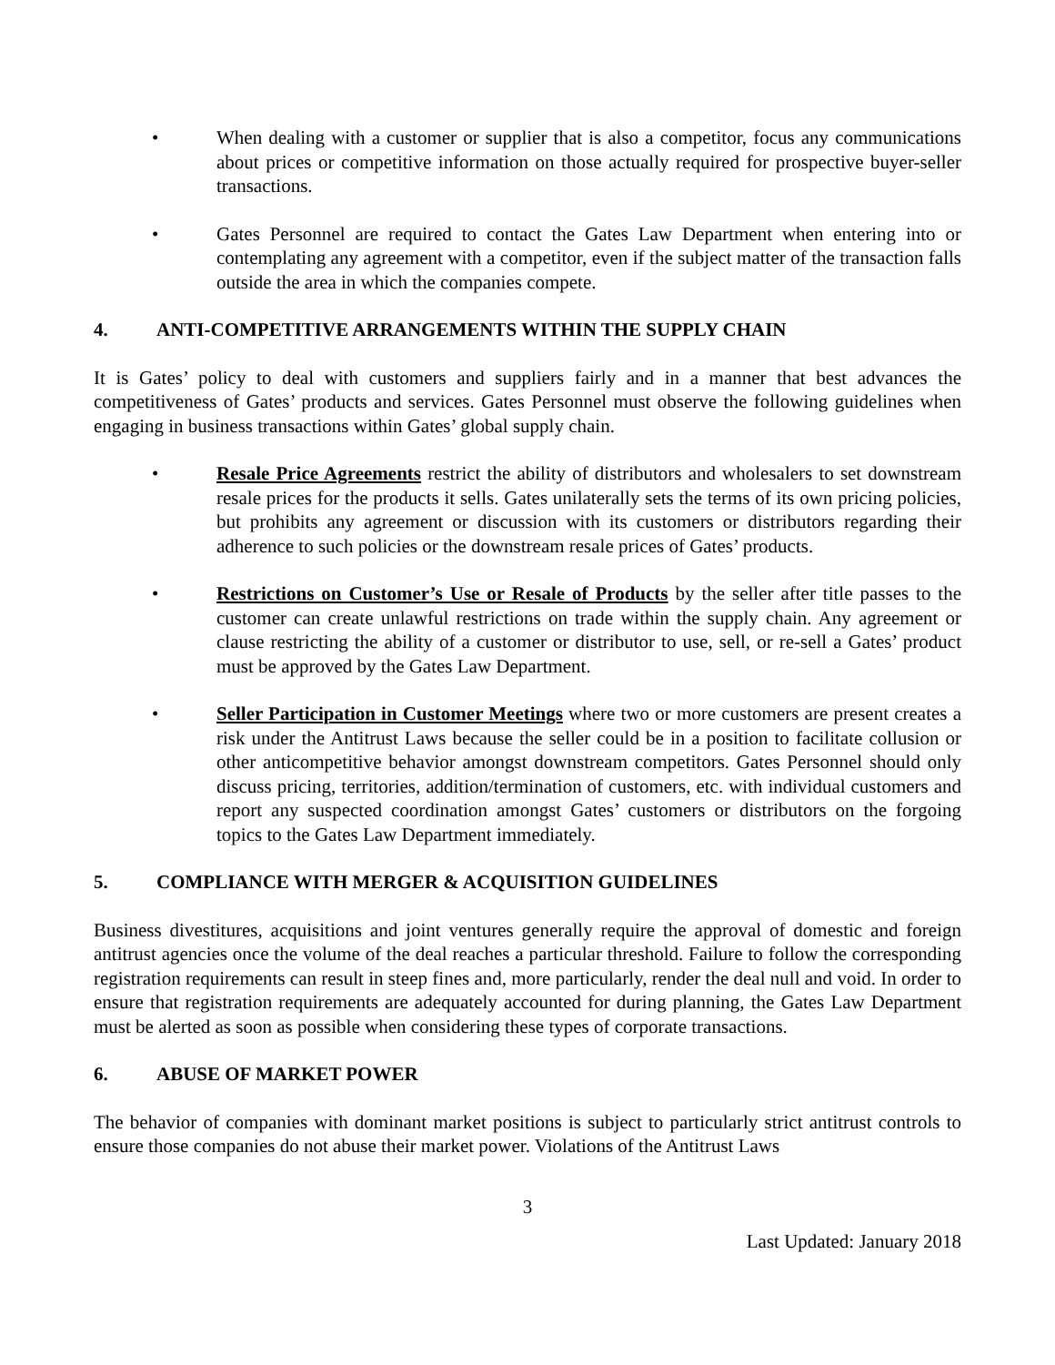• When dealing with a customer or supplier that is also a competitor, focus any communications about prices or competitive information on those actually required for prospective buyer-seller transactions.
• Gates Personnel are required to contact the Gates Law Department when entering into or contemplating any agreement with a competitor, even if the subject matter of the transaction falls outside the area in which the companies compete.
4. ANTI-COMPETITIVE ARRANGEMENTS WITHIN THE SUPPLY CHAIN
It is Gates’ policy to deal with customers and suppliers fairly and in a manner that best advances the competitiveness of Gates’ products and services. Gates Personnel must observe the following guidelines when engaging in business transactions within Gates’ global supply chain.
• Resale Price Agreements restrict the ability of distributors and wholesalers to set downstream resale prices for the products it sells. Gates unilaterally sets the terms of its own pricing policies, but prohibits any agreement or discussion with its customers or distributors regarding their adherence to such policies or the downstream resale prices of Gates’ products.
• Restrictions on Customer’s Use or Resale of Products by the seller after title passes to the customer can create unlawful restrictions on trade within the supply chain. Any agreement or clause restricting the ability of a customer or distributor to use, sell, or re-sell a Gates’ product must be approved by the Gates Law Department.
• Seller Participation in Customer Meetings where two or more customers are present creates a risk under the Antitrust Laws because the seller could be in a position to facilitate collusion or other anticompetitive behavior amongst downstream competitors. Gates Personnel should only discuss pricing, territories, addition/termination of customers, etc. with individual customers and report any suspected coordination amongst Gates’ customers or distributors on the forgoing topics to the Gates Law Department immediately.
5. COMPLIANCE WITH MERGER & ACQUISITION GUIDELINES
Business divestitures, acquisitions and joint ventures generally require the approval of domestic and foreign antitrust agencies once the volume of the deal reaches a particular threshold. Failure to follow the corresponding registration requirements can result in steep fines and, more particularly, render the deal null and void. In order to ensure that registration requirements are adequately accounted for during planning, the Gates Law Department must be alerted as soon as possible when considering these types of corporate transactions.
6. ABUSE OF MARKET POWER
The behavior of companies with dominant market positions is subject to particularly strict antitrust controls to ensure those companies do not abuse their market power. Violations of the Antitrust Laws
3
Last Updated: January 2018